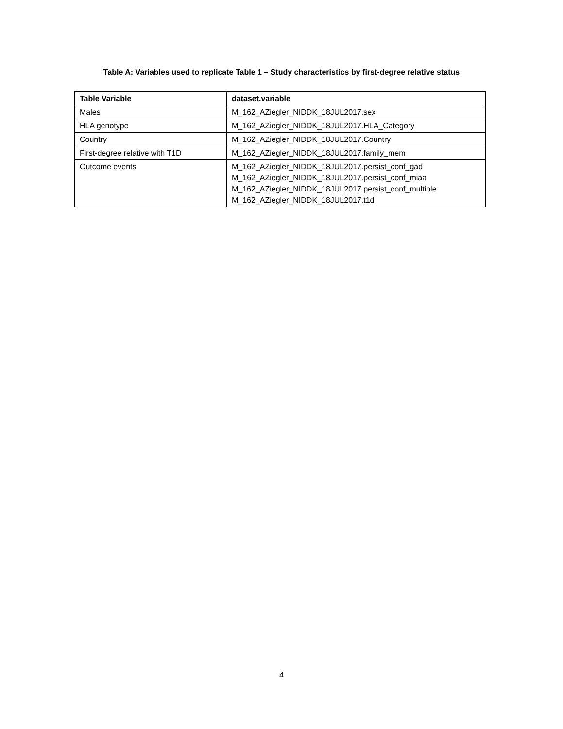Table A: Variables used to replicate Table 1 – Study characteristics by first-degree relative status
| Table Variable | dataset.variable |
| --- | --- |
| Males | M_162_AZiegler_NIDDK_18JUL2017.sex |
| HLA genotype | M_162_AZiegler_NIDDK_18JUL2017.HLA_Category |
| Country | M_162_AZiegler_NIDDK_18JUL2017.Country |
| First-degree relative with T1D | M_162_AZiegler_NIDDK_18JUL2017.family_mem |
| Outcome events | M_162_AZiegler_NIDDK_18JUL2017.persist_conf_gad M_162_AZiegler_NIDDK_18JUL2017.persist_conf_miaa M_162_AZiegler_NIDDK_18JUL2017.persist_conf_multiple M_162_AZiegler_NIDDK_18JUL2017.t1d |
4